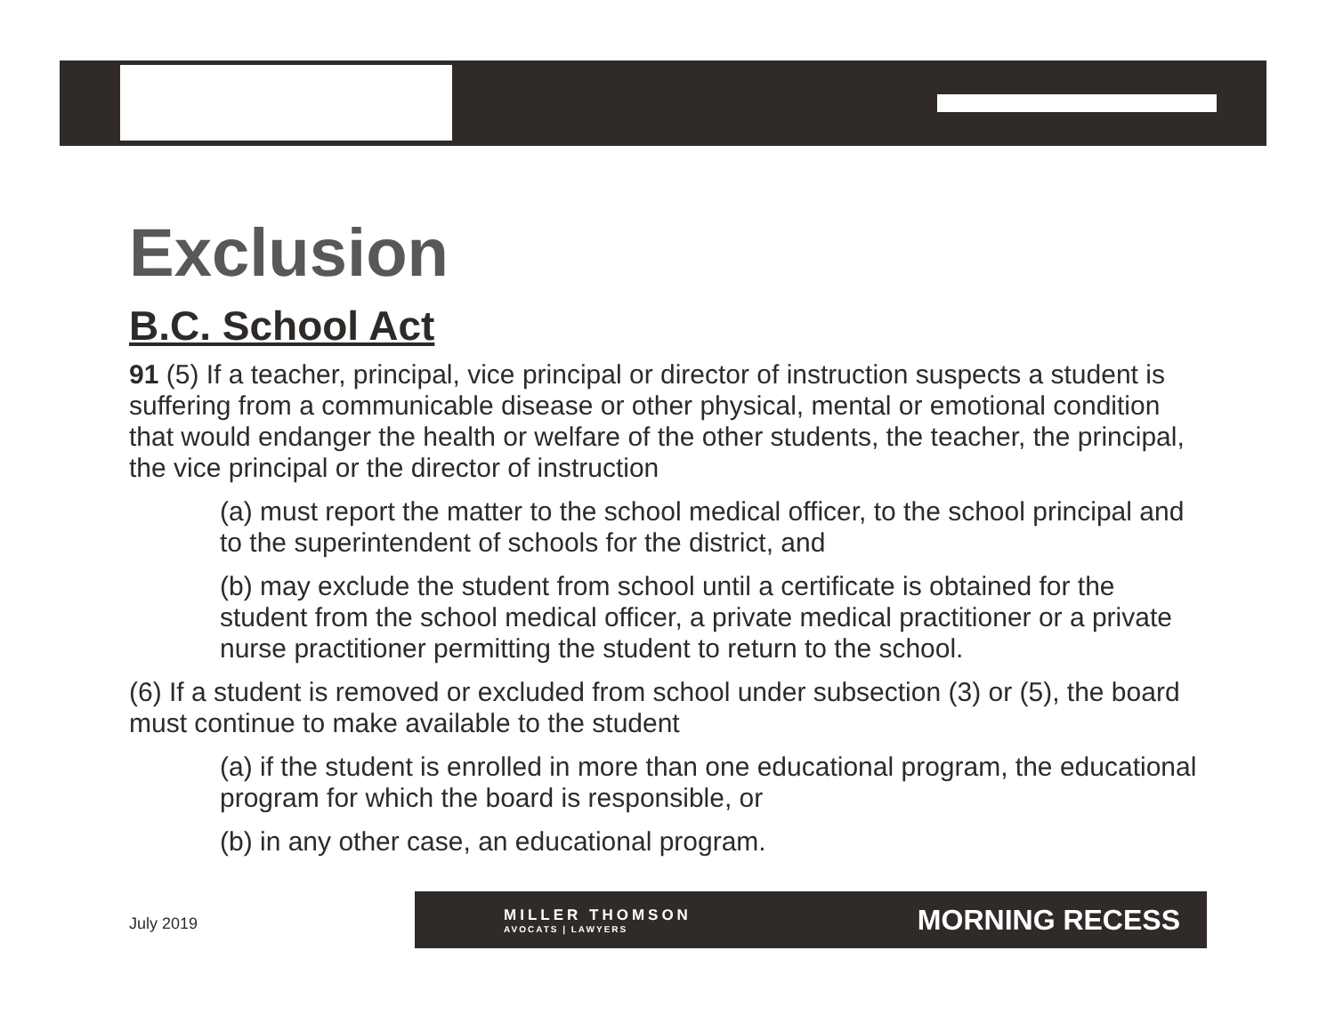Exclusion
B.C. School Act
91 (5) If a teacher, principal, vice principal or director of instruction suspects a student is suffering from a communicable disease or other physical, mental or emotional condition that would endanger the health or welfare of the other students, the teacher, the principal, the vice principal or the director of instruction
(a) must report the matter to the school medical officer, to the school principal and to the superintendent of schools for the district, and
(b) may exclude the student from school until a certificate is obtained for the student from the school medical officer, a private medical practitioner or a private nurse practitioner permitting the student to return to the school.
(6) If a student is removed or excluded from school under subsection (3) or (5), the board must continue to make available to the student
(a) if the student is enrolled in more than one educational program, the educational program for which the board is responsible, or
(b) in any other case, an educational program.
July 2019
MILLER THOMSON
AVOCATS | LAWYERS
MORNING RECESS